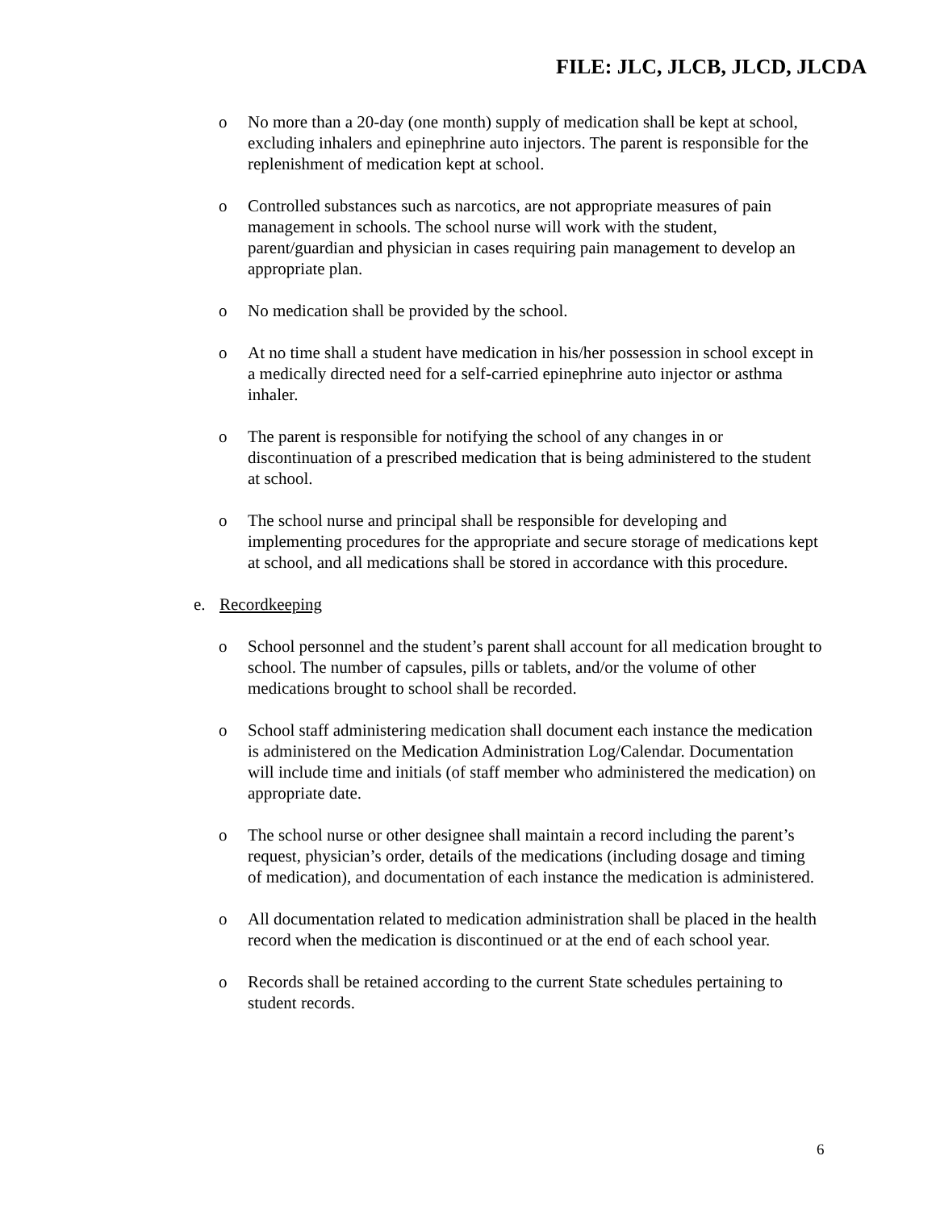FILE: JLC, JLCB, JLCD, JLCDA
o No more than a 20-day (one month) supply of medication shall be kept at school, excluding inhalers and epinephrine auto injectors. The parent is responsible for the replenishment of medication kept at school.
o Controlled substances such as narcotics, are not appropriate measures of pain management in schools. The school nurse will work with the student, parent/guardian and physician in cases requiring pain management to develop an appropriate plan.
o No medication shall be provided by the school.
o At no time shall a student have medication in his/her possession in school except in a medically directed need for a self-carried epinephrine auto injector or asthma inhaler.
o The parent is responsible for notifying the school of any changes in or discontinuation of a prescribed medication that is being administered to the student at school.
o The school nurse and principal shall be responsible for developing and implementing procedures for the appropriate and secure storage of medications kept at school, and all medications shall be stored in accordance with this procedure.
e. Recordkeeping
o School personnel and the student’s parent shall account for all medication brought to school. The number of capsules, pills or tablets, and/or the volume of other medications brought to school shall be recorded.
o School staff administering medication shall document each instance the medication is administered on the Medication Administration Log/Calendar. Documentation will include time and initials (of staff member who administered the medication) on appropriate date.
o The school nurse or other designee shall maintain a record including the parent’s request, physician’s order, details of the medications (including dosage and timing of medication), and documentation of each instance the medication is administered.
o All documentation related to medication administration shall be placed in the health record when the medication is discontinued or at the end of each school year.
o Records shall be retained according to the current State schedules pertaining to student records.
6